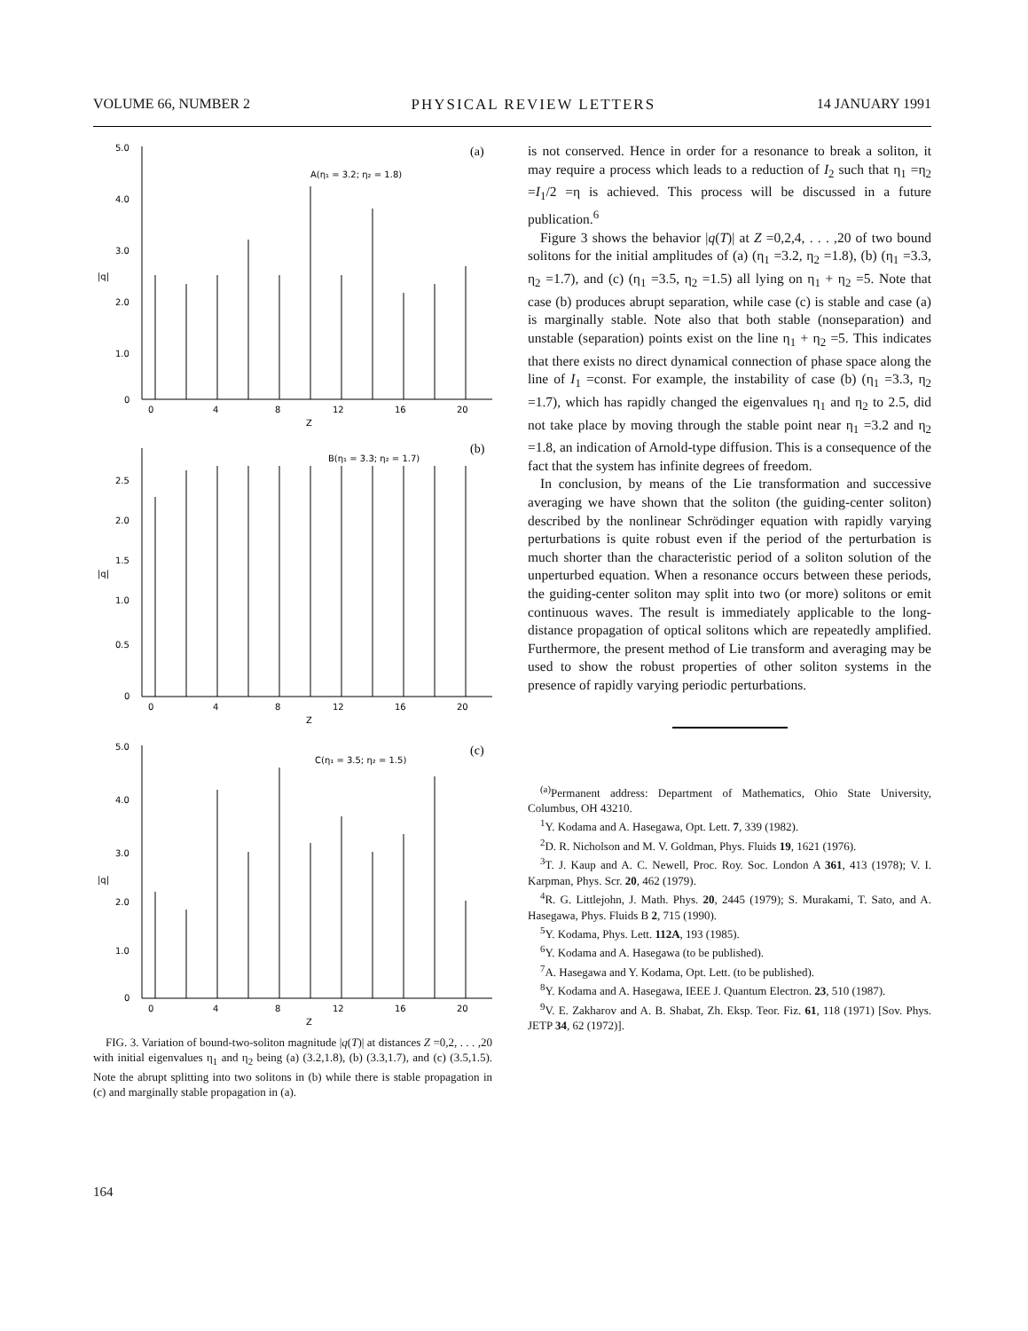VOLUME 66, NUMBER 2 PHYSICAL REVIEW LETTERS 14 JANUARY 1991
5.0
4.0
3.0
2.0
1.0
0
0
4
8
12
16
20
Z
A(η₁ = 3.2; η₂ = 1.8)
(a)
2.5
2.0
1.5
1.0
0.5
0
0
4
8
12
16
20
Z
B(η₁ = 3.3; η₂ = 1.7)
(b)
5.0
4.0
3.0
2.0
1.0
0
0
4
8
12
16
20
Z
C(η₁ = 3.5; η₂ = 1.5)
(c)
|q|
|q|
|q|
FIG. 3. Variation of bound-two-soliton magnitude |q(T)| at distances Z =0,2, . . . ,20 with initial eigenvalues η<sub>1</sub> and η<sub>2</sub> being (a) (3.2,1.8), (b) (3.3,1.7), and (c) (3.5,1.5). Note the abrupt splitting into two solitons in (b) while there is stable propagation in (c) and marginally stable propagation in (a).
is not conserved. Hence in order for a resonance to break a soliton, it may require a process which leads to a reduction of I<sub>2</sub> such that η<sub>1</sub> =η<sub>2</sub> =I<sub>1</sub>/2 =η is achieved. This process will be discussed in a future publication.<sup>6</sup>
Figure 3 shows the behavior |q(T)| at Z =0,2,4, . . . ,20 of two bound solitons for the initial amplitudes of (a) (η<sub>1</sub> =3.2, η<sub>2</sub> =1.8), (b) (η<sub>1</sub> =3.3, η<sub>2</sub> =1.7), and (c) (η<sub>1</sub> =3.5, η<sub>2</sub> =1.5) all lying on η<sub>1</sub> + η<sub>2</sub> =5. Note that case (b) produces abrupt separation, while case (c) is stable and case (a) is marginally stable. Note also that both stable (nonseparation) and unstable (separation) points exist on the line η<sub>1</sub> + η<sub>2</sub> =5. This indicates that there exists no direct dynamical connection of phase space along the line of I<sub>1</sub> =const. For example, the instability of case (b) (η<sub>1</sub> =3.3, η<sub>2</sub> =1.7), which has rapidly changed the eigenvalues η<sub>1</sub> and η<sub>2</sub> to 2.5, did not take place by moving through the stable point near η<sub>1</sub> =3.2 and η<sub>2</sub> =1.8, an indication of Arnold-type diffusion. This is a consequence of the fact that the system has infinite degrees of freedom.
In conclusion, by means of the Lie transformation and successive averaging we have shown that the soliton (the guiding-center soliton) described by the nonlinear Schrödinger equation with rapidly varying perturbations is quite robust even if the period of the perturbation is much shorter than the characteristic period of a soliton solution of the unperturbed equation. When a resonance occurs between these periods, the guiding-center soliton may split into two (or more) solitons or emit continuous waves. The result is immediately applicable to the long-distance propagation of optical solitons which are repeatedly amplified. Furthermore, the present method of Lie transform and averaging may be used to show the robust properties of other soliton systems in the presence of rapidly varying periodic perturbations.
<sup>(a)</sup> Permanent address: Department of Mathematics, Ohio State University, Columbus, OH 43210.
<sup>1</sup> Y. Kodama and A. Hasegawa, Opt. Lett. 7, 339 (1982).
<sup>2</sup> D. R. Nicholson and M. V. Goldman, Phys. Fluids 19, 1621 (1976).
<sup>3</sup> T. J. Kaup and A. C. Newell, Proc. Roy. Soc. London A 361, 413 (1978); V. I. Karpman, Phys. Scr. 20, 462 (1979).
<sup>4</sup> R. G. Littlejohn, J. Math. Phys. 20, 2445 (1979); S. Murakami, T. Sato, and A. Hasegawa, Phys. Fluids B 2, 715 (1990).
<sup>5</sup> Y. Kodama, Phys. Lett. 112A, 193 (1985).
<sup>6</sup> Y. Kodama and A. Hasegawa (to be published).
<sup>7</sup> A. Hasegawa and Y. Kodama, Opt. Lett. (to be published).
<sup>8</sup> Y. Kodama and A. Hasegawa, IEEE J. Quantum Electron. 23, 510 (1987).
<sup>9</sup> V. E. Zakharov and A. B. Shabat, Zh. Eksp. Teor. Fiz. 61, 118 (1971) [Sov. Phys. JETP 34, 62 (1972)].
164